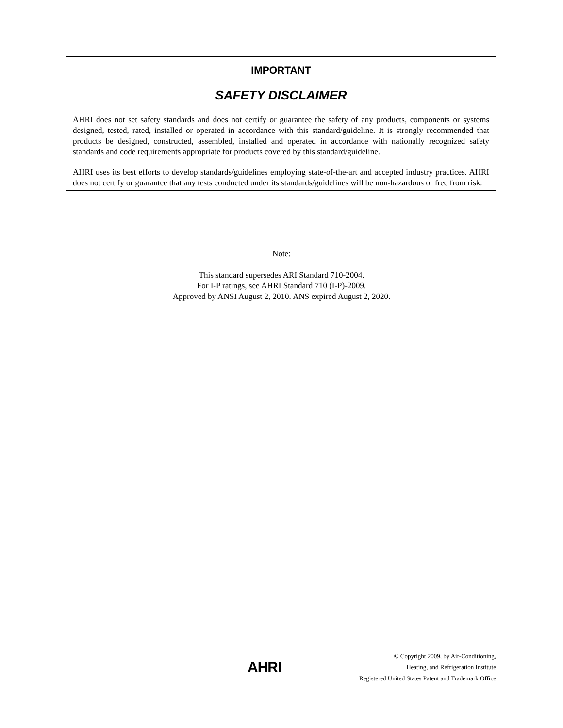IMPORTANT
SAFETY DISCLAIMER
AHRI does not set safety standards and does not certify or guarantee the safety of any products, components or systems designed, tested, rated, installed or operated in accordance with this standard/guideline. It is strongly recommended that products be designed, constructed, assembled, installed and operated in accordance with nationally recognized safety standards and code requirements appropriate for products covered by this standard/guideline.
AHRI uses its best efforts to develop standards/guidelines employing state-of-the-art and accepted industry practices. AHRI does not certify or guarantee that any tests conducted under its standards/guidelines will be non-hazardous or free from risk.
Note:
This standard supersedes ARI Standard 710-2004.
For I-P ratings, see AHRI Standard 710 (I-P)-2009.
Approved by ANSI August 2, 2010. ANS expired August 2, 2020.
AHRI
© Copyright 2009, by Air-Conditioning,
Heating, and Refrigeration Institute
Registered United States Patent and Trademark Office